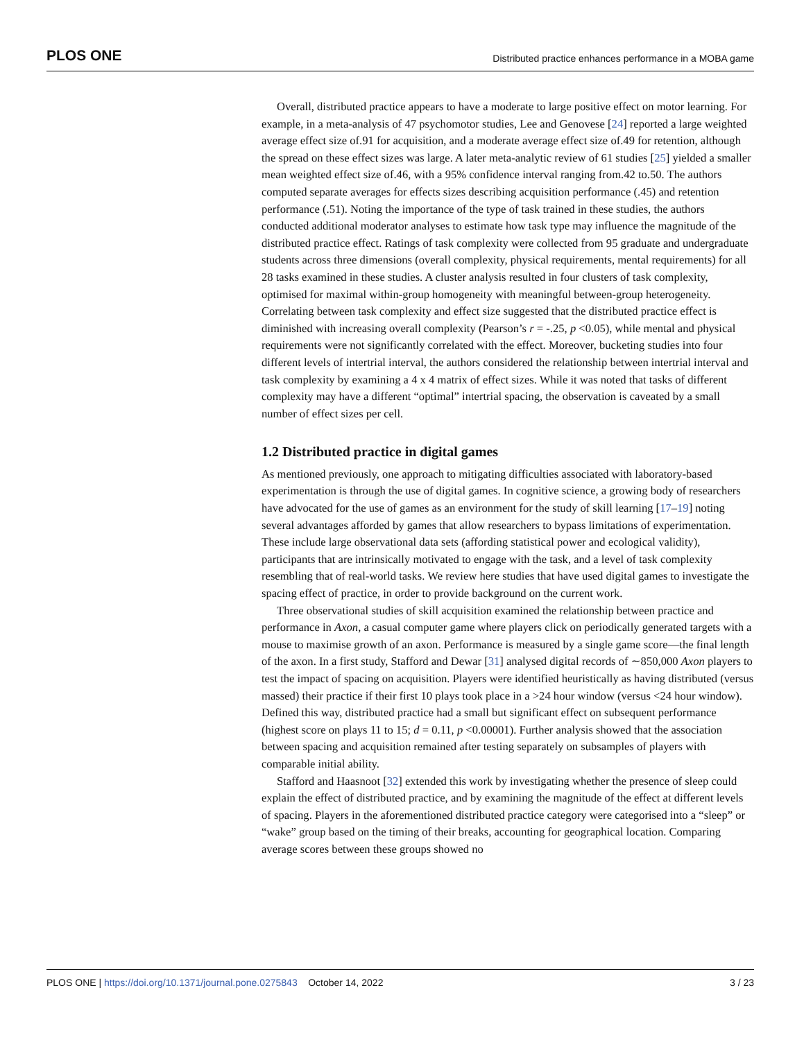PLOS ONE Distributed practice enhances performance in a MOBA game
Overall, distributed practice appears to have a moderate to large positive effect on motor learning. For example, in a meta-analysis of 47 psychomotor studies, Lee and Genovese [24] reported a large weighted average effect size of.91 for acquisition, and a moderate average effect size of.49 for retention, although the spread on these effect sizes was large. A later meta-analytic review of 61 studies [25] yielded a smaller mean weighted effect size of.46, with a 95% confidence interval ranging from.42 to.50. The authors computed separate averages for effects sizes describing acquisition performance (.45) and retention performance (.51). Noting the importance of the type of task trained in these studies, the authors conducted additional moderator analyses to estimate how task type may influence the magnitude of the distributed practice effect. Ratings of task complexity were collected from 95 graduate and undergraduate students across three dimensions (overall complexity, physical requirements, mental requirements) for all 28 tasks examined in these studies. A cluster analysis resulted in four clusters of task complexity, optimised for maximal within-group homogeneity with meaningful between-group heterogeneity. Correlating between task complexity and effect size suggested that the distributed practice effect is diminished with increasing overall complexity (Pearson’s r = -.25, p <0.05), while mental and physical requirements were not significantly correlated with the effect. Moreover, bucketing studies into four different levels of intertrial interval, the authors considered the relationship between intertrial interval and task complexity by examining a 4 x 4 matrix of effect sizes. While it was noted that tasks of different complexity may have a different “optimal” intertrial spacing, the observation is caveated by a small number of effect sizes per cell.
1.2 Distributed practice in digital games
As mentioned previously, one approach to mitigating difficulties associated with laboratory-based experimentation is through the use of digital games. In cognitive science, a growing body of researchers have advocated for the use of games as an environment for the study of skill learning [17–19] noting several advantages afforded by games that allow researchers to bypass limitations of experimentation. These include large observational data sets (affording statistical power and ecological validity), participants that are intrinsically motivated to engage with the task, and a level of task complexity resembling that of real-world tasks. We review here studies that have used digital games to investigate the spacing effect of practice, in order to provide background on the current work.
Three observational studies of skill acquisition examined the relationship between practice and performance in Axon, a casual computer game where players click on periodically generated targets with a mouse to maximise growth of an axon. Performance is measured by a single game score—the final length of the axon. In a first study, Stafford and Dewar [31] analysed digital records of ∼850,000 Axon players to test the impact of spacing on acquisition. Players were identified heuristically as having distributed (versus massed) their practice if their first 10 plays took place in a >24 hour window (versus <24 hour window). Defined this way, distributed practice had a small but significant effect on subsequent performance (highest score on plays 11 to 15; d = 0.11, p <0.00001). Further analysis showed that the association between spacing and acquisition remained after testing separately on subsamples of players with comparable initial ability.
Stafford and Haasnoot [32] extended this work by investigating whether the presence of sleep could explain the effect of distributed practice, and by examining the magnitude of the effect at different levels of spacing. Players in the aforementioned distributed practice category were categorised into a “sleep” or “wake” group based on the timing of their breaks, accounting for geographical location. Comparing average scores between these groups showed no
PLOS ONE | https://doi.org/10.1371/journal.pone.0275843 October 14, 2022 3 / 23